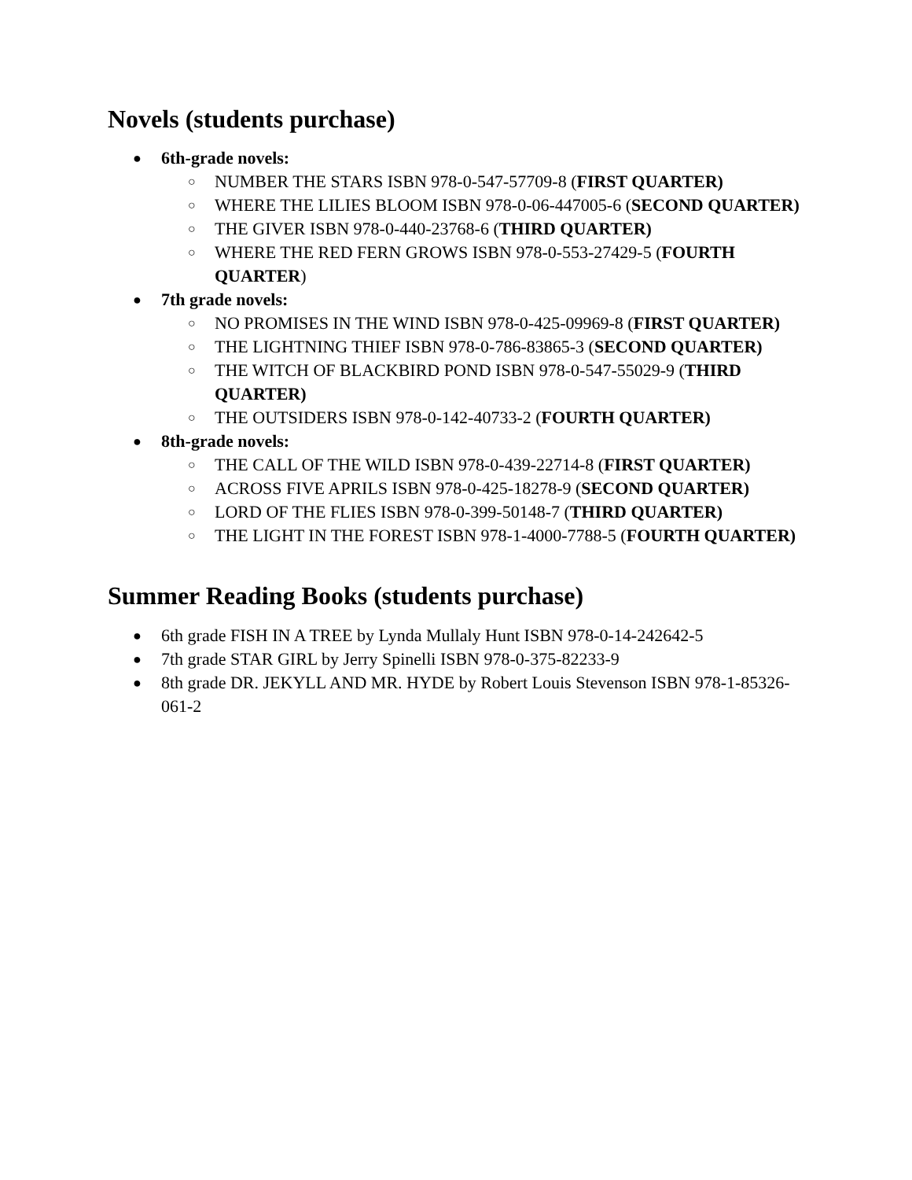Novels (students purchase)
● 6th-grade novels:
○ NUMBER THE STARS ISBN 978-0-547-57709-8 (FIRST QUARTER)
○ WHERE THE LILIES BLOOM ISBN 978-0-06-447005-6 (SECOND QUARTER)
○ THE GIVER ISBN 978-0-440-23768-6 (THIRD QUARTER)
○ WHERE THE RED FERN GROWS ISBN 978-0-553-27429-5 (FOURTH QUARTER)
● 7th grade novels:
○ NO PROMISES IN THE WIND ISBN 978-0-425-09969-8 (FIRST QUARTER)
○ THE LIGHTNING THIEF ISBN 978-0-786-83865-3 (SECOND QUARTER)
○ THE WITCH OF BLACKBIRD POND ISBN 978-0-547-55029-9 (THIRD QUARTER)
○ THE OUTSIDERS ISBN 978-0-142-40733-2 (FOURTH QUARTER)
● 8th-grade novels:
○ THE CALL OF THE WILD ISBN 978-0-439-22714-8 (FIRST QUARTER)
○ ACROSS FIVE APRILS ISBN 978-0-425-18278-9 (SECOND QUARTER)
○ LORD OF THE FLIES ISBN 978-0-399-50148-7 (THIRD QUARTER)
○ THE LIGHT IN THE FOREST ISBN 978-1-4000-7788-5 (FOURTH QUARTER)
Summer Reading Books (students purchase)
● 6th grade FISH IN A TREE by Lynda Mullaly Hunt ISBN 978-0-14-242642-5
● 7th grade STAR GIRL by Jerry Spinelli ISBN 978-0-375-82233-9
● 8th grade DR. JEKYLL AND MR. HYDE by Robert Louis Stevenson ISBN 978-1-85326-061-2